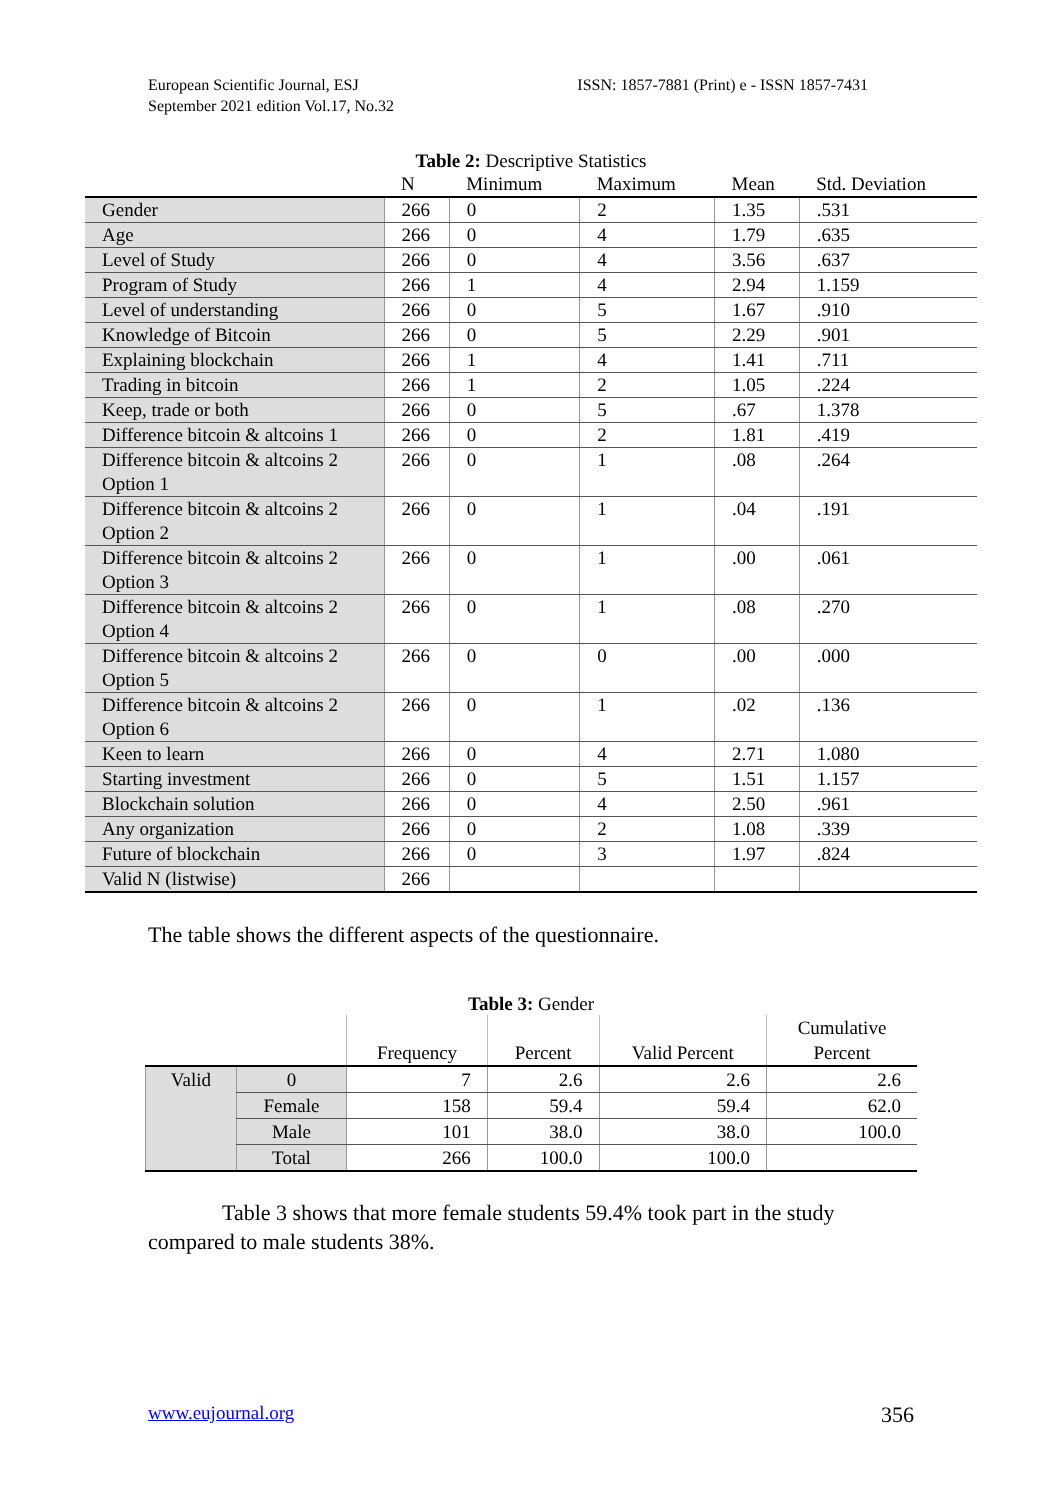European Scientific Journal, ESJ
September 2021 edition Vol.17, No.32
ISSN: 1857-7881 (Print) e - ISSN 1857-7431
Table 2: Descriptive Statistics
| | N | Minimum | Maximum | Mean | Std. Deviation |
| --- | --- | --- | --- | --- | --- |
| Gender | 266 | 0 | 2 | 1.35 | .531 |
| Age | 266 | 0 | 4 | 1.79 | .635 |
| Level of Study | 266 | 0 | 4 | 3.56 | .637 |
| Program of Study | 266 | 1 | 4 | 2.94 | 1.159 |
| Level of understanding | 266 | 0 | 5 | 1.67 | .910 |
| Knowledge of Bitcoin | 266 | 0 | 5 | 2.29 | .901 |
| Explaining blockchain | 266 | 1 | 4 | 1.41 | .711 |
| Trading in bitcoin | 266 | 1 | 2 | 1.05 | .224 |
| Keep, trade or both | 266 | 0 | 5 | .67 | 1.378 |
| Difference bitcoin & altcoins 1 | 266 | 0 | 2 | 1.81 | .419 |
| Difference bitcoin & altcoins 2 Option 1 | 266 | 0 | 1 | .08 | .264 |
| Difference bitcoin & altcoins 2 Option 2 | 266 | 0 | 1 | .04 | .191 |
| Difference bitcoin & altcoins 2 Option 3 | 266 | 0 | 1 | .00 | .061 |
| Difference bitcoin & altcoins 2 Option 4 | 266 | 0 | 1 | .08 | .270 |
| Difference bitcoin & altcoins 2 Option 5 | 266 | 0 | 0 | .00 | .000 |
| Difference bitcoin & altcoins 2 Option 6 | 266 | 0 | 1 | .02 | .136 |
| Keen to learn | 266 | 0 | 4 | 2.71 | 1.080 |
| Starting investment | 266 | 0 | 5 | 1.51 | 1.157 |
| Blockchain solution | 266 | 0 | 4 | 2.50 | .961 |
| Any organization | 266 | 0 | 2 | 1.08 | .339 |
| Future of blockchain | 266 | 0 | 3 | 1.97 | .824 |
| Valid N (listwise) | 266 | | | | |
The table shows the different aspects of the questionnaire.
Table 3: Gender
| | | Frequency | Percent | Valid Percent | Cumulative Percent |
| --- | --- | --- | --- | --- | --- |
| Valid | 0 | 7 | 2.6 | 2.6 | 2.6 |
| | Female | 158 | 59.4 | 59.4 | 62.0 |
| | Male | 101 | 38.0 | 38.0 | 100.0 |
| | Total | 266 | 100.0 | 100.0 | |
Table 3 shows that more female students 59.4% took part in the study compared to male students 38%.
www.eujournal.org 356